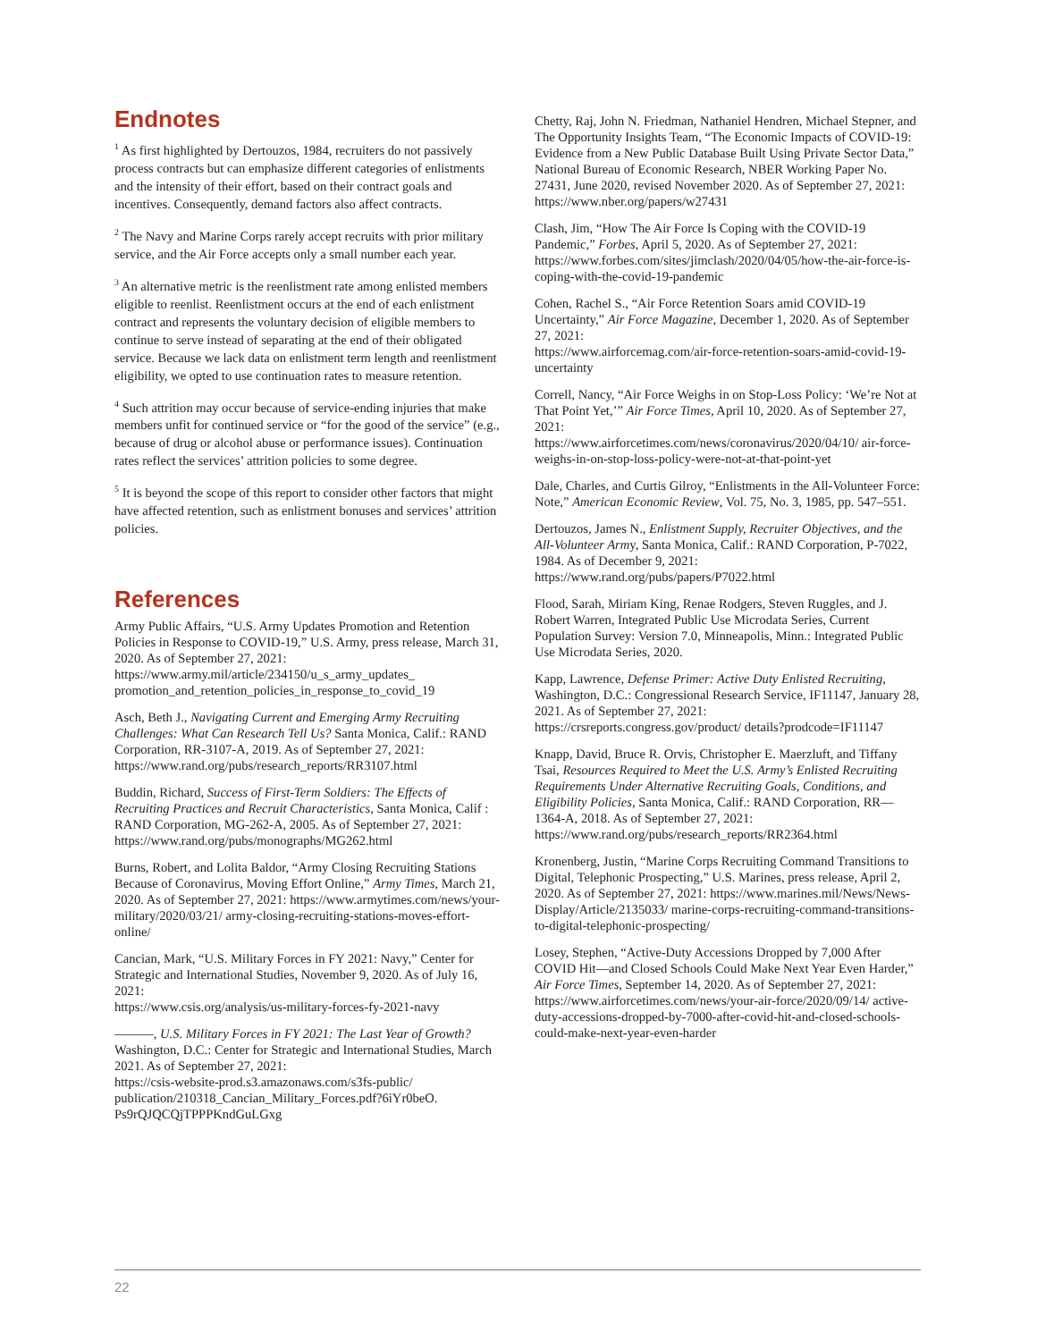Endnotes
<sup>1</sup> As first highlighted by Dertouzos, 1984, recruiters do not passively process contracts but can emphasize different categories of enlistments and the intensity of their effort, based on their contract goals and incentives. Consequently, demand factors also affect contracts.
<sup>2</sup> The Navy and Marine Corps rarely accept recruits with prior military service, and the Air Force accepts only a small number each year.
<sup>3</sup> An alternative metric is the reenlistment rate among enlisted members eligible to reenlist. Reenlistment occurs at the end of each enlistment contract and represents the voluntary decision of eligible members to continue to serve instead of separating at the end of their obligated service. Because we lack data on enlistment term length and reenlistment eligibility, we opted to use continuation rates to measure retention.
<sup>4</sup> Such attrition may occur because of service-ending injuries that make members unfit for continued service or “for the good of the service” (e.g., because of drug or alcohol abuse or performance issues). Continuation rates reflect the services’ attrition policies to some degree.
<sup>5</sup> It is beyond the scope of this report to consider other factors that might have affected retention, such as enlistment bonuses and services’ attrition policies.
References
Army Public Affairs, “U.S. Army Updates Promotion and Retention Policies in Response to COVID-19,” U.S. Army, press release, March 31, 2020. As of September 27, 2021: https://www.army.mil/article/234150/u_s_army_updates_ promotion_and_retention_policies_in_response_to_covid_19
Asch, Beth J., Navigating Current and Emerging Army Recruiting Challenges: What Can Research Tell Us? Santa Monica, Calif.: RAND Corporation, RR-3107-A, 2019. As of September 27, 2021: https://www.rand.org/pubs/research_reports/RR3107.html
Buddin, Richard, Success of First-Term Soldiers: The Effects of Recruiting Practices and Recruit Characteristics, Santa Monica, Calif : RAND Corporation, MG-262-A, 2005. As of September 27, 2021:
https://www.rand.org/pubs/monographs/MG262.html
Burns, Robert, and Lolita Baldor, “Army Closing Recruiting Stations Because of Coronavirus, Moving Effort Online,” Army Times, March 21, 2020. As of September 27, 2021: https://www.armytimes.com/news/your-military/2020/03/21/ army-closing-recruiting-stations-moves-effort-online/
Cancian, Mark, “U.S. Military Forces in FY 2021: Navy,” Center for Strategic and International Studies, November 9, 2020. As of July 16, 2021:
https://www.csis.org/analysis/us-military-forces-fy-2021-navy
———, U.S. Military Forces in FY 2021: The Last Year of Growth? Washington, D.C.: Center for Strategic and International Studies, March 2021. As of September 27, 2021:
https://csis-website-prod.s3.amazonaws.com/s3fs-public/ publication/210318_Cancian_Military_Forces.pdf?6iYr0beO. Ps9rQJQCQjTPPPKndGuLGxg
Chetty, Raj, John N. Friedman, Nathaniel Hendren, Michael Stepner, and The Opportunity Insights Team, “The Economic Impacts of COVID-19: Evidence from a New Public Database Built Using Private Sector Data,” National Bureau of Economic Research, NBER Working Paper No. 27431, June 2020, revised November 2020. As of September 27, 2021:
https://www.nber.org/papers/w27431
Clash, Jim, “How The Air Force Is Coping with the COVID-19 Pandemic,” Forbes, April 5, 2020. As of September 27, 2021: https://www.forbes.com/sites/jimclash/2020/04/05/how-the-air-force-is-coping-with-the-covid-19-pandemic
Cohen, Rachel S., “Air Force Retention Soars amid COVID-19 Uncertainty,” Air Force Magazine, December 1, 2020. As of September 27, 2021:
https://www.airforcemag.com/air-force-retention-soars-amid-covid-19-uncertainty
Correll, Nancy, “Air Force Weighs in on Stop-Loss Policy: ‘We’re Not at That Point Yet,’” Air Force Times, April 10, 2020. As of September 27, 2021:
https://www.airforcetimes.com/news/coronavirus/2020/04/10/ air-force-weighs-in-on-stop-loss-policy-were-not-at-that-point-yet
Dale, Charles, and Curtis Gilroy, “Enlistments in the All-Volunteer Force: Note,” American Economic Review, Vol. 75, No. 3, 1985, pp. 547–551.
Dertouzos, James N., Enlistment Supply, Recruiter Objectives, and the All-Volunteer Army, Santa Monica, Calif.: RAND Corporation, P-7022, 1984. As of December 9, 2021: https://www.rand.org/pubs/papers/P7022.html
Flood, Sarah, Miriam King, Renae Rodgers, Steven Ruggles, and J. Robert Warren, Integrated Public Use Microdata Series, Current Population Survey: Version 7.0, Minneapolis, Minn.: Integrated Public Use Microdata Series, 2020.
Kapp, Lawrence, Defense Primer: Active Duty Enlisted Recruiting, Washington, D.C.: Congressional Research Service, IF11147, January 28, 2021. As of September 27, 2021:
https://crsreports.congress.gov/product/ details?prodcode=IF11147
Knapp, David, Bruce R. Orvis, Christopher E. Maerzluft, and Tiffany Tsai, Resources Required to Meet the U.S. Army’s Enlisted Recruiting Requirements Under Alternative Recruiting Goals, Conditions, and Eligibility Policies, Santa Monica, Calif.: RAND Corporation, RR—1364-A, 2018. As of September 27, 2021: https://www.rand.org/pubs/research_reports/RR2364.html
Kronenberg, Justin, “Marine Corps Recruiting Command Transitions to Digital, Telephonic Prospecting,” U.S. Marines, press release, April 2, 2020. As of September 27, 2021: https://www.marines.mil/News/News-Display/Article/2135033/ marine-corps-recruiting-command-transitions-to-digital-telephonic-prospecting/
Losey, Stephen, “Active-Duty Accessions Dropped by 7,000 After COVID Hit—and Closed Schools Could Make Next Year Even Harder,” Air Force Times, September 14, 2020. As of September 27, 2021:
https://www.airforcetimes.com/news/your-air-force/2020/09/14/ active-duty-accessions-dropped-by-7000-after-covid-hit-and-closed-schools-could-make-next-year-even-harder
22